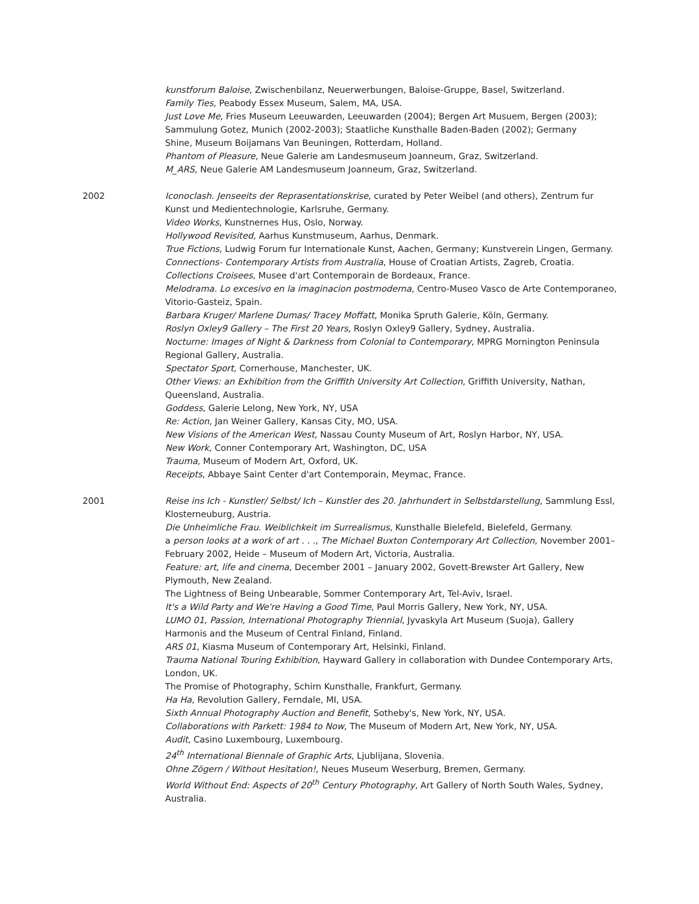kunstforum Baloise, Zwischenbilanz, Neuerwerbungen, Baloise-Gruppe, Basel, Switzerland.
Family Ties, Peabody Essex Museum, Salem, MA, USA.
Just Love Me, Fries Museum Leeuwarden, Leeuwarden (2004); Bergen Art Musuem, Bergen (2003); Sammulung Gotez, Munich (2002-2003); Staatliche Kunsthalle Baden-Baden (2002); Germany
Shine, Museum Boijamans Van Beuningen, Rotterdam, Holland.
Phantom of Pleasure, Neue Galerie am Landesmuseum Joanneum, Graz, Switzerland.
M_ARS, Neue Galerie AM Landesmuseum Joanneum, Graz, Switzerland.
2002 Iconoclash. Jenseeits der Reprasentationskrise, curated by Peter Weibel (and others), Zentrum fur Kunst und Medientechnologie, Karlsruhe, Germany.
Video Works, Kunstnernes Hus, Oslo, Norway.
Hollywood Revisited, Aarhus Kunstmuseum, Aarhus, Denmark.
True Fictions, Ludwig Forum fur Internationale Kunst, Aachen, Germany; Kunstverein Lingen, Germany.
Connections- Contemporary Artists from Australia, House of Croatian Artists, Zagreb, Croatia.
Collections Croisees, Musee d'art Contemporain de Bordeaux, France.
Melodrama. Lo excesivo en la imaginacion postmoderna, Centro-Museo Vasco de Arte Contemporaneo, Vitorio-Gasteiz, Spain.
Barbara Kruger/ Marlene Dumas/ Tracey Moffatt, Monika Spruth Galerie, Köln, Germany.
Roslyn Oxley9 Gallery – The First 20 Years, Roslyn Oxley9 Gallery, Sydney, Australia.
Nocturne: Images of Night & Darkness from Colonial to Contemporary, MPRG Mornington Peninsula Regional Gallery, Australia.
Spectator Sport, Cornerhouse, Manchester, UK.
Other Views: an Exhibition from the Griffith University Art Collection, Griffith University, Nathan, Queensland, Australia.
Goddess, Galerie Lelong, New York, NY, USA
Re: Action, Jan Weiner Gallery, Kansas City, MO, USA.
New Visions of the American West, Nassau County Museum of Art, Roslyn Harbor, NY, USA.
New Work, Conner Contemporary Art, Washington, DC, USA
Trauma, Museum of Modern Art, Oxford, UK.
Receipts, Abbaye Saint Center d'art Contemporain, Meymac, France.
2001 Reise ins Ich - Kunstler/ Selbst/ Ich – Kunstler des 20. Jahrhundert in Selbstdarstellung, Sammlung Essl, Klosterneuburg, Austria.
Die Unheimliche Frau. Weiblichkeit im Surrealismus, Kunsthalle Bielefeld, Bielefeld, Germany.
a person looks at a work of art . . ., The Michael Buxton Contemporary Art Collection, November 2001– February 2002, Heide – Museum of Modern Art, Victoria, Australia.
Feature: art, life and cinema, December 2001 – January 2002, Govett-Brewster Art Gallery, New Plymouth, New Zealand.
The Lightness of Being Unbearable, Sommer Contemporary Art, Tel-Aviv, Israel.
It's a Wild Party and We're Having a Good Time, Paul Morris Gallery, New York, NY, USA.
LUMO 01, Passion, International Photography Triennial, Jyvaskyla Art Museum (Suoja), Gallery Harmonis and the Museum of Central Finland, Finland.
ARS 01, Kiasma Museum of Contemporary Art, Helsinki, Finland.
Trauma National Touring Exhibition, Hayward Gallery in collaboration with Dundee Contemporary Arts, London, UK.
The Promise of Photography, Schirn Kunsthalle, Frankfurt, Germany.
Ha Ha, Revolution Gallery, Ferndale, MI, USA.
Sixth Annual Photography Auction and Benefit, Sotheby's, New York, NY, USA.
Collaborations with Parkett: 1984 to Now, The Museum of Modern Art, New York, NY, USA.
Audit, Casino Luxembourg, Luxembourg.
24<sup>th</sup> International Biennale of Graphic Arts, Ljublijana, Slovenia.
Ohne Zögern / Without Hesitation!, Neues Museum Weserburg, Bremen, Germany.
World Without End: Aspects of 20<sup>th</sup> Century Photography, Art Gallery of North South Wales, Sydney, Australia.